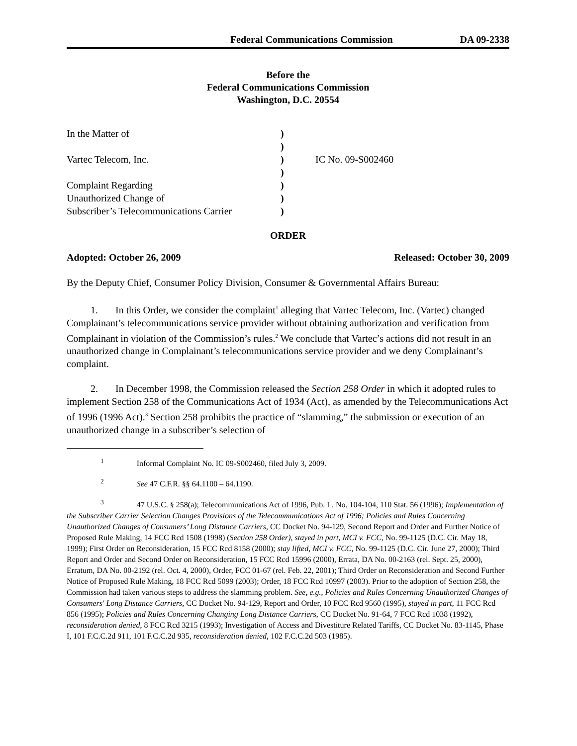Federal Communications Commission DA 09-2338
Before the
Federal Communications Commission
Washington, D.C. 20554
| In the Matter of | ) | |
| | ) | |
| Vartec Telecom, Inc. | ) | IC No. 09-S002460 |
| | ) | |
| Complaint Regarding | ) | |
| Unauthorized Change of | ) | |
| Subscriber’s Telecommunications Carrier | ) | |
ORDER
Adopted: October 26, 2009 Released: October 30, 2009
By the Deputy Chief, Consumer Policy Division, Consumer & Governmental Affairs Bureau:
1. In this Order, we consider the complaint<sup>1</sup> alleging that Vartec Telecom, Inc. (Vartec) changed Complainant’s telecommunications service provider without obtaining authorization and verification from Complainant in violation of the Commission’s rules.<sup>2</sup> We conclude that Vartec’s actions did not result in an unauthorized change in Complainant’s telecommunications service provider and we deny Complainant’s complaint.
2. In December 1998, the Commission released the Section 258 Order in which it adopted rules to implement Section 258 of the Communications Act of 1934 (Act), as amended by the Telecommunications Act of 1996 (1996 Act).<sup>3</sup> Section 258 prohibits the practice of “slamming,” the submission or execution of an unauthorized change in a subscriber’s selection of
<sup>1</sup> Informal Complaint No. IC 09-S002460, filed July 3, 2009.
<sup>2</sup> See 47 C.F.R. §§ 64.1100 – 64.1190.
<sup>3</sup> 47 U.S.C. § 258(a); Telecommunications Act of 1996, Pub. L. No. 104-104, 110 Stat. 56 (1996); Implementation of the Subscriber Carrier Selection Changes Provisions of the Telecommunications Act of 1996; Policies and Rules Concerning Unauthorized Changes of Consumers’ Long Distance Carriers, CC Docket No. 94-129, Second Report and Order and Further Notice of Proposed Rule Making, 14 FCC Rcd 1508 (1998) (Section 258 Order), stayed in part, MCI v. FCC, No. 99-1125 (D.C. Cir. May 18, 1999); First Order on Reconsideration, 15 FCC Rcd 8158 (2000); stay lifted, MCI v. FCC, No. 99-1125 (D.C. Cir. June 27, 2000); Third Report and Order and Second Order on Reconsideration, 15 FCC Rcd 15996 (2000), Errata, DA No. 00-2163 (rel. Sept. 25, 2000), Erratum, DA No. 00-2192 (rel. Oct. 4, 2000), Order, FCC 01-67 (rel. Feb. 22, 2001); Third Order on Reconsideration and Second Further Notice of Proposed Rule Making, 18 FCC Rcd 5099 (2003); Order, 18 FCC Rcd 10997 (2003). Prior to the adoption of Section 258, the Commission had taken various steps to address the slamming problem. See, e.g., Policies and Rules Concerning Unauthorized Changes of Consumers' Long Distance Carriers, CC Docket No. 94-129, Report and Order, 10 FCC Rcd 9560 (1995), stayed in part, 11 FCC Rcd 856 (1995); Policies and Rules Concerning Changing Long Distance Carriers, CC Docket No. 91-64, 7 FCC Rcd 1038 (1992), reconsideration denied, 8 FCC Rcd 3215 (1993); Investigation of Access and Divestiture Related Tariffs, CC Docket No. 83-1145, Phase I, 101 F.C.C.2d 911, 101 F.C.C.2d 935, reconsideration denied, 102 F.C.C.2d 503 (1985).